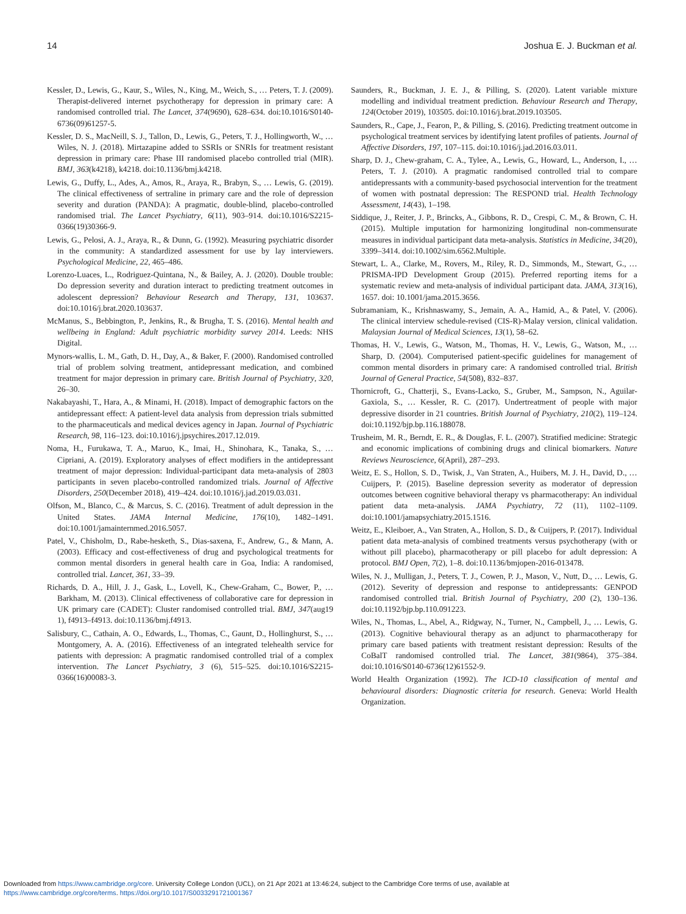14 Joshua E. J. Buckman et al.
Kessler, D., Lewis, G., Kaur, S., Wiles, N., King, M., Weich, S., … Peters, T. J. (2009). Therapist-delivered internet psychotherapy for depression in primary care: A randomised controlled trial. The Lancet, 374(9690), 628–634. doi:10.1016/S0140-6736(09)61257-5.
Kessler, D. S., MacNeill, S. J., Tallon, D., Lewis, G., Peters, T. J., Hollingworth, W., … Wiles, N. J. (2018). Mirtazapine added to SSRIs or SNRIs for treatment resistant depression in primary care: Phase III randomised placebo controlled trial (MIR). BMJ, 363(k4218), k4218. doi:10.1136/bmj.k4218.
Lewis, G., Duffy, L., Ades, A., Amos, R., Araya, R., Brabyn, S., … Lewis, G. (2019). The clinical effectiveness of sertraline in primary care and the role of depression severity and duration (PANDA): A pragmatic, double-blind, placebo-controlled randomised trial. The Lancet Psychiatry, 6(11), 903–914. doi:10.1016/S2215-0366(19)30366-9.
Lewis, G., Pelosi, A. J., Araya, R., & Dunn, G. (1992). Measuring psychiatric disorder in the community: A standardized assessment for use by lay interviewers. Psychological Medicine, 22, 465–486.
Lorenzo-Luaces, L., Rodriguez-Quintana, N., & Bailey, A. J. (2020). Double trouble: Do depression severity and duration interact to predicting treatment outcomes in adolescent depression? Behaviour Research and Therapy, 131, 103637. doi:10.1016/j.brat.2020.103637.
McManus, S., Bebbington, P., Jenkins, R., & Brugha, T. S. (2016). Mental health and wellbeing in England: Adult psychiatric morbidity survey 2014. Leeds: NHS Digital.
Mynors-wallis, L. M., Gath, D. H., Day, A., & Baker, F. (2000). Randomised controlled trial of problem solving treatment, antidepressant medication, and combined treatment for major depression in primary care. British Journal of Psychiatry, 320, 26–30.
Nakabayashi, T., Hara, A., & Minami, H. (2018). Impact of demographic factors on the antidepressant effect: A patient-level data analysis from depression trials submitted to the pharmaceuticals and medical devices agency in Japan. Journal of Psychiatric Research, 98, 116–123. doi:10.1016/j.jpsychires.2017.12.019.
Noma, H., Furukawa, T. A., Maruo, K., Imai, H., Shinohara, K., Tanaka, S., … Cipriani, A. (2019). Exploratory analyses of effect modifiers in the antidepressant treatment of major depression: Individual-participant data meta-analysis of 2803 participants in seven placebo-controlled randomized trials. Journal of Affective Disorders, 250(December 2018), 419–424. doi:10.1016/j.jad.2019.03.031.
Olfson, M., Blanco, C., & Marcus, S. C. (2016). Treatment of adult depression in the United States. JAMA Internal Medicine, 176(10), 1482–1491. doi:10.1001/jamainternmed.2016.5057.
Patel, V., Chisholm, D., Rabe-hesketh, S., Dias-saxena, F., Andrew, G., & Mann, A. (2003). Efficacy and cost-effectiveness of drug and psychological treatments for common mental disorders in general health care in Goa, India: A randomised, controlled trial. Lancet, 361, 33–39.
Richards, D. A., Hill, J. J., Gask, L., Lovell, K., Chew-Graham, C., Bower, P., … Barkham, M. (2013). Clinical effectiveness of collaborative care for depression in UK primary care (CADET): Cluster randomised controlled trial. BMJ, 347(aug19 1), f4913–f4913. doi:10.1136/bmj.f4913.
Salisbury, C., Cathain, A. O., Edwards, L., Thomas, C., Gaunt, D., Hollinghurst, S., … Montgomery, A. A. (2016). Effectiveness of an integrated telehealth service for patients with depression: A pragmatic randomised controlled trial of a complex intervention. The Lancet Psychiatry, 3 (6), 515–525. doi:10.1016/S2215-0366(16)00083-3.
Saunders, R., Buckman, J. E. J., & Pilling, S. (2020). Latent variable mixture modelling and individual treatment prediction. Behaviour Research and Therapy, 124(October 2019), 103505. doi:10.1016/j.brat.2019.103505.
Saunders, R., Cape, J., Fearon, P., & Pilling, S. (2016). Predicting treatment outcome in psychological treatment services by identifying latent profiles of patients. Journal of Affective Disorders, 197, 107–115. doi:10.1016/j.jad.2016.03.011.
Sharp, D. J., Chew-graham, C. A., Tylee, A., Lewis, G., Howard, L., Anderson, I., … Peters, T. J. (2010). A pragmatic randomised controlled trial to compare antidepressants with a community-based psychosocial intervention for the treatment of women with postnatal depression: The RESPOND trial. Health Technology Assessment, 14(43), 1–198.
Siddique, J., Reiter, J. P., Brincks, A., Gibbons, R. D., Crespi, C. M., & Brown, C. H. (2015). Multiple imputation for harmonizing longitudinal non-commensurate measures in individual participant data meta-analysis. Statistics in Medicine, 34(20), 3399–3414. doi:10.1002/sim.6562.Multiple.
Stewart, L. A., Clarke, M., Rovers, M., Riley, R. D., Simmonds, M., Stewart, G., … PRISMA-IPD Development Group (2015). Preferred reporting items for a systematic review and meta-analysis of individual participant data. JAMA, 313(16), 1657. doi: 10.1001/jama.2015.3656.
Subramaniam, K., Krishnaswamy, S., Jemain, A. A., Hamid, A., & Patel, V. (2006). The clinical interview schedule-revised (CIS-R)-Malay version, clinical validation. Malaysian Journal of Medical Sciences, 13(1), 58–62.
Thomas, H. V., Lewis, G., Watson, M., Thomas, H. V., Lewis, G., Watson, M., … Sharp, D. (2004). Computerised patient-specific guidelines for management of common mental disorders in primary care: A randomised controlled trial. British Journal of General Practice, 54(508), 832–837.
Thornicroft, G., Chatterji, S., Evans-Lacko, S., Gruber, M., Sampson, N., Aguilar-Gaxiola, S., … Kessler, R. C. (2017). Undertreatment of people with major depressive disorder in 21 countries. British Journal of Psychiatry, 210(2), 119–124. doi:10.1192/bjp.bp.116.188078.
Trusheim, M. R., Berndt, E. R., & Douglas, F. L. (2007). Stratified medicine: Strategic and economic implications of combining drugs and clinical biomarkers. Nature Reviews Neuroscience, 6(April), 287–293.
Weitz, E. S., Hollon, S. D., Twisk, J., Van Straten, A., Huibers, M. J. H., David, D., … Cuijpers, P. (2015). Baseline depression severity as moderator of depression outcomes between cognitive behavioral therapy vs pharmacotherapy: An individual patient data meta-analysis. JAMA Psychiatry, 72 (11), 1102–1109. doi:10.1001/jamapsychiatry.2015.1516.
Weitz, E., Kleiboer, A., Van Straten, A., Hollon, S. D., & Cuijpers, P. (2017). Individual patient data meta-analysis of combined treatments versus psychotherapy (with or without pill placebo), pharmacotherapy or pill placebo for adult depression: A protocol. BMJ Open, 7(2), 1–8. doi:10.1136/bmjopen-2016-013478.
Wiles, N. J., Mulligan, J., Peters, T. J., Cowen, P. J., Mason, V., Nutt, D., … Lewis, G. (2012). Severity of depression and response to antidepressants: GENPOD randomised controlled trial. British Journal of Psychiatry, 200 (2), 130–136. doi:10.1192/bjp.bp.110.091223.
Wiles, N., Thomas, L., Abel, A., Ridgway, N., Turner, N., Campbell, J., … Lewis, G. (2013). Cognitive behavioural therapy as an adjunct to pharmacotherapy for primary care based patients with treatment resistant depression: Results of the CoBalT randomised controlled trial. The Lancet, 381(9864), 375–384. doi:10.1016/S0140-6736(12)61552-9.
World Health Organization (1992). The ICD-10 classification of mental and behavioural disorders: Diagnostic criteria for research. Geneva: World Health Organization.
Downloaded from https://www.cambridge.org/core. University College London (UCL), on 21 Apr 2021 at 13:46:24, subject to the Cambridge Core terms of use, available at
https://www.cambridge.org/core/terms. https://doi.org/10.1017/S0033291721001367